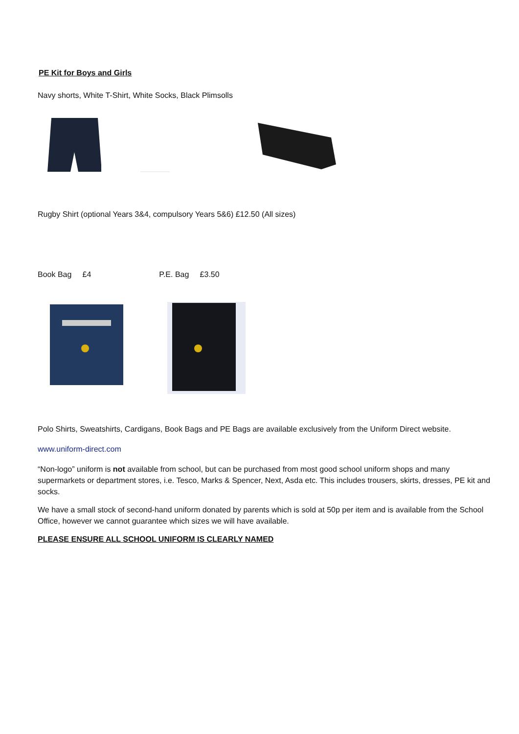PE Kit for Boys and Girls
Navy shorts, White T-Shirt, White Socks, Black Plimsolls
Rugby Shirt (optional Years 3&4, compulsory Years 5&6) £12.50 (All sizes)
Book Bag £4 P.E. Bag £3.50
Polo Shirts, Sweatshirts, Cardigans, Book Bags and PE Bags are available exclusively from the Uniform Direct website.
www.uniform-direct.com
“Non-logo” uniform is not available from school, but can be purchased from most good school uniform shops and many supermarkets or department stores, i.e. Tesco, Marks & Spencer, Next, Asda etc. This includes trousers, skirts, dresses, PE kit and socks.
We have a small stock of second-hand uniform donated by parents which is sold at 50p per item and is available from the School Office, however we cannot guarantee which sizes we will have available.
PLEASE ENSURE ALL SCHOOL UNIFORM IS CLEARLY NAMED